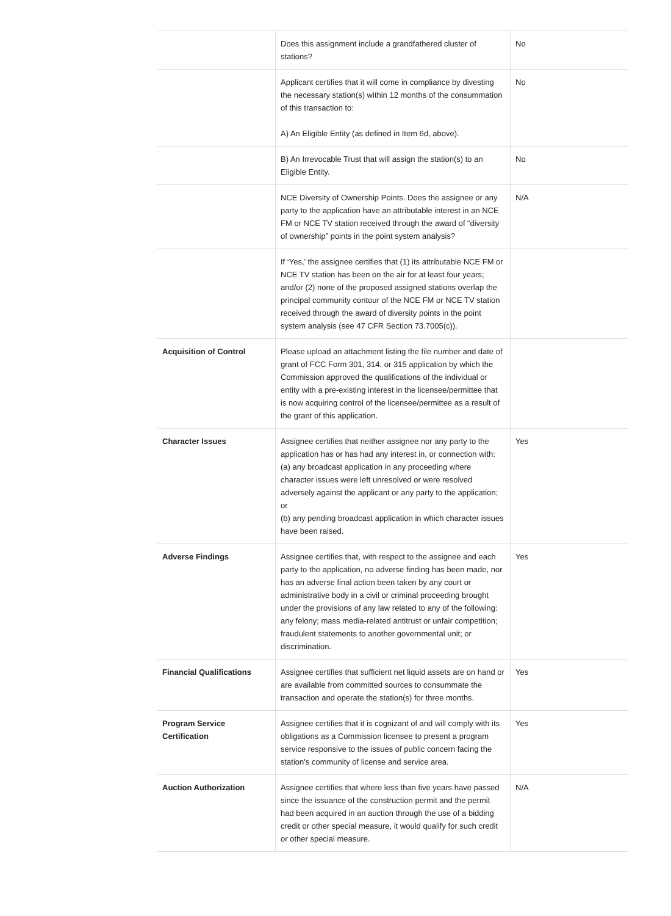| | Does this assignment include a grandfathered cluster of stations? | No |
| | Applicant certifies that it will come in compliance by divesting the necessary station(s) within 12 months of the consummation of this transaction to: A) An Eligible Entity (as defined in Item 6d, above). | No |
| | B) An Irrevocable Trust that will assign the station(s) to an Eligible Entity. | No |
| | NCE Diversity of Ownership Points. Does the assignee or any party to the application have an attributable interest in an NCE FM or NCE TV station received through the award of “diversity of ownership” points in the point system analysis? | N/A |
| | If ‘Yes,’ the assignee certifies that (1) its attributable NCE FM or NCE TV station has been on the air for at least four years; and/or (2) none of the proposed assigned stations overlap the principal community contour of the NCE FM or NCE TV station received through the award of diversity points in the point system analysis (see 47 CFR Section 73.7005(c)). | |
| Acquisition of Control | Please upload an attachment listing the file number and date of grant of FCC Form 301, 314, or 315 application by which the Commission approved the qualifications of the individual or entity with a pre-existing interest in the licensee/permittee that is now acquiring control of the licensee/permittee as a result of the grant of this application. | |
| Character Issues | Assignee certifies that neither assignee nor any party to the application has or has had any interest in, or connection with: (a) any broadcast application in any proceeding where character issues were left unresolved or were resolved adversely against the applicant or any party to the application; or (b) any pending broadcast application in which character issues have been raised. | Yes |
| Adverse Findings | Assignee certifies that, with respect to the assignee and each party to the application, no adverse finding has been made, nor has an adverse final action been taken by any court or administrative body in a civil or criminal proceeding brought under the provisions of any law related to any of the following: any felony; mass media-related antitrust or unfair competition; fraudulent statements to another governmental unit; or discrimination. | Yes |
| Financial Qualifications | Assignee certifies that sufficient net liquid assets are on hand or are available from committed sources to consummate the transaction and operate the station(s) for three months. | Yes |
| Program Service Certification | Assignee certifies that it is cognizant of and will comply with its obligations as a Commission licensee to present a program service responsive to the issues of public concern facing the station's community of license and service area. | Yes |
| Auction Authorization | Assignee certifies that where less than five years have passed since the issuance of the construction permit and the permit had been acquired in an auction through the use of a bidding credit or other special measure, it would qualify for such credit or other special measure. | N/A |